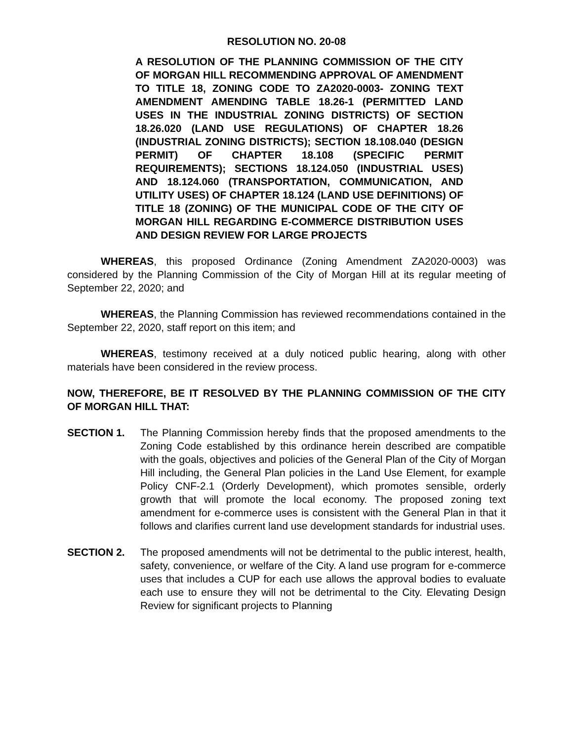RESOLUTION NO. 20-08
A RESOLUTION OF THE PLANNING COMMISSION OF THE CITY OF MORGAN HILL RECOMMENDING APPROVAL OF AMENDMENT TO TITLE 18, ZONING CODE TO ZA2020-0003- ZONING TEXT AMENDMENT AMENDING TABLE 18.26-1 (PERMITTED LAND USES IN THE INDUSTRIAL ZONING DISTRICTS) OF SECTION 18.26.020 (LAND USE REGULATIONS) OF CHAPTER 18.26 (INDUSTRIAL ZONING DISTRICTS); SECTION 18.108.040 (DESIGN PERMIT) OF CHAPTER 18.108 (SPECIFIC PERMIT REQUIREMENTS); SECTIONS 18.124.050 (INDUSTRIAL USES) AND 18.124.060 (TRANSPORTATION, COMMUNICATION, AND UTILITY USES) OF CHAPTER 18.124 (LAND USE DEFINITIONS) OF TITLE 18 (ZONING) OF THE MUNICIPAL CODE OF THE CITY OF MORGAN HILL REGARDING E-COMMERCE DISTRIBUTION USES AND DESIGN REVIEW FOR LARGE PROJECTS
WHEREAS, this proposed Ordinance (Zoning Amendment ZA2020-0003) was considered by the Planning Commission of the City of Morgan Hill at its regular meeting of September 22, 2020; and
WHEREAS, the Planning Commission has reviewed recommendations contained in the September 22, 2020, staff report on this item; and
WHEREAS, testimony received at a duly noticed public hearing, along with other materials have been considered in the review process.
NOW, THEREFORE, BE IT RESOLVED BY THE PLANNING COMMISSION OF THE CITY OF MORGAN HILL THAT:
SECTION 1. The Planning Commission hereby finds that the proposed amendments to the Zoning Code established by this ordinance herein described are compatible with the goals, objectives and policies of the General Plan of the City of Morgan Hill including, the General Plan policies in the Land Use Element, for example Policy CNF-2.1 (Orderly Development), which promotes sensible, orderly growth that will promote the local economy. The proposed zoning text amendment for e-commerce uses is consistent with the General Plan in that it follows and clarifies current land use development standards for industrial uses.
SECTION 2. The proposed amendments will not be detrimental to the public interest, health, safety, convenience, or welfare of the City. A land use program for e-commerce uses that includes a CUP for each use allows the approval bodies to evaluate each use to ensure they will not be detrimental to the City. Elevating Design Review for significant projects to Planning